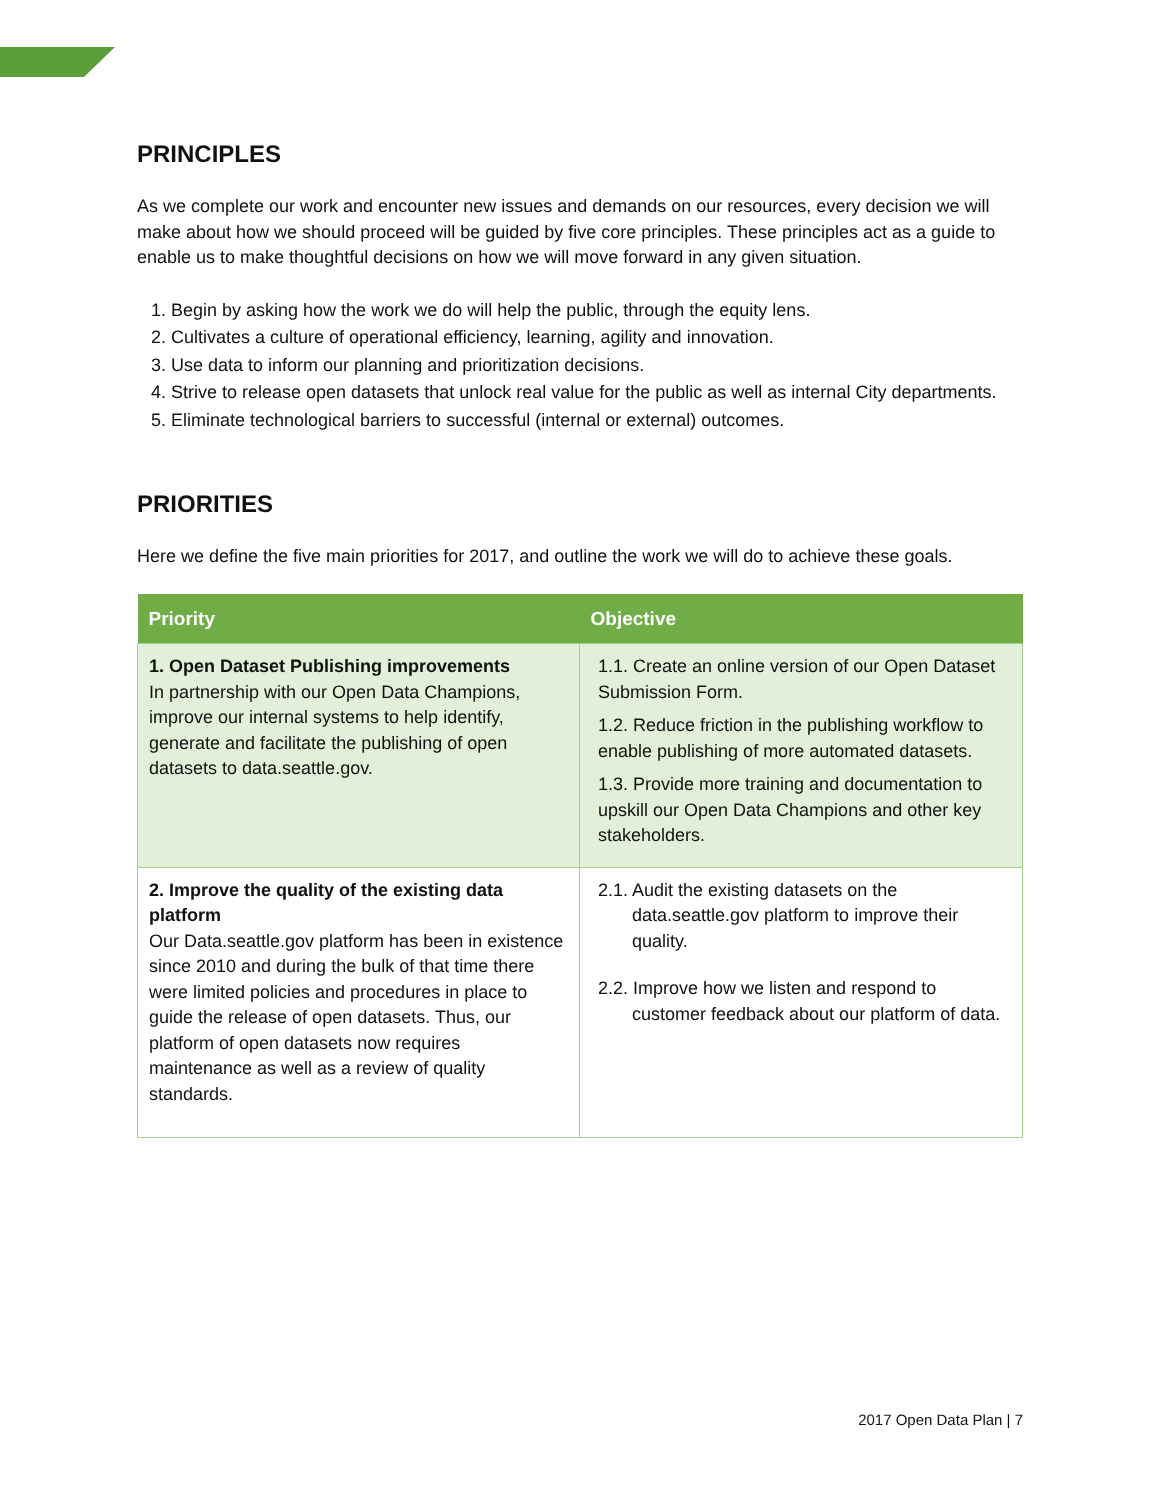PRINCIPLES
As we complete our work and encounter new issues and demands on our resources, every decision we will make about how we should proceed will be guided by five core principles. These principles act as a guide to enable us to make thoughtful decisions on how we will move forward in any given situation.
1. Begin by asking how the work we do will help the public, through the equity lens.
2. Cultivates a culture of operational efficiency, learning, agility and innovation.
3. Use data to inform our planning and prioritization decisions.
4. Strive to release open datasets that unlock real value for the public as well as internal City departments.
5. Eliminate technological barriers to successful (internal or external) outcomes.
PRIORITIES
Here we define the five main priorities for 2017, and outline the work we will do to achieve these goals.
| Priority | Objective |
| --- | --- |
| 1. Open Dataset Publishing improvements In partnership with our Open Data Champions, improve our internal systems to help identify, generate and facilitate the publishing of open datasets to data.seattle.gov. | 1.1. Create an online version of our Open Dataset Submission Form. 1.2. Reduce friction in the publishing workflow to enable publishing of more automated datasets. 1.3. Provide more training and documentation to upskill our Open Data Champions and other key stakeholders. |
| 2. Improve the quality of the existing data platform Our Data.seattle.gov platform has been in existence since 2010 and during the bulk of that time there were limited policies and procedures in place to guide the release of open datasets. Thus, our platform of open datasets now requires maintenance as well as a review of quality standards. | 2.1. Audit the existing datasets on the data.seattle.gov platform to improve their quality. 2.2. Improve how we listen and respond to customer feedback about our platform of data. |
2017 Open Data Plan | 7